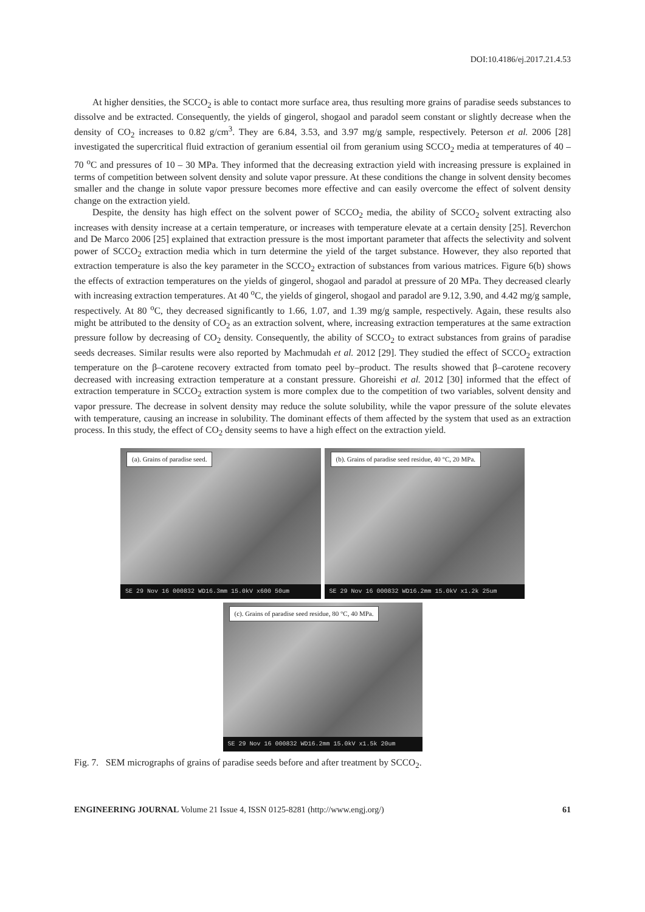DOI:10.4186/ej.2017.21.4.53
At higher densities, the SCCO<sub>2</sub> is able to contact more surface area, thus resulting more grains of paradise seeds substances to dissolve and be extracted. Consequently, the yields of gingerol, shogaol and paradol seem constant or slightly decrease when the density of CO<sub>2</sub> increases to 0.82 g/cm<sup>3</sup>. They are 6.84, 3.53, and 3.97 mg/g sample, respectively. Peterson et al. 2006 [28] investigated the supercritical fluid extraction of geranium essential oil from geranium using SCCO<sub>2</sub> media at temperatures of 40 – 70 <sup>o</sup>C and pressures of 10 – 30 MPa. They informed that the decreasing extraction yield with increasing pressure is explained in terms of competition between solvent density and solute vapor pressure. At these conditions the change in solvent density becomes smaller and the change in solute vapor pressure becomes more effective and can easily overcome the effect of solvent density change on the extraction yield.
Despite, the density has high effect on the solvent power of SCCO<sub>2</sub> media, the ability of SCCO<sub>2</sub> solvent extracting also increases with density increase at a certain temperature, or increases with temperature elevate at a certain density [25]. Reverchon and De Marco 2006 [25] explained that extraction pressure is the most important parameter that affects the selectivity and solvent power of SCCO<sub>2</sub> extraction media which in turn determine the yield of the target substance. However, they also reported that extraction temperature is also the key parameter in the SCCO<sub>2</sub> extraction of substances from various matrices. Figure 6(b) shows the effects of extraction temperatures on the yields of gingerol, shogaol and paradol at pressure of 20 MPa. They decreased clearly with increasing extraction temperatures. At 40 <sup>o</sup>C, the yields of gingerol, shogaol and paradol are 9.12, 3.90, and 4.42 mg/g sample, respectively. At 80 <sup>o</sup>C, they decreased significantly to 1.66, 1.07, and 1.39 mg/g sample, respectively. Again, these results also might be attributed to the density of CO<sub>2</sub> as an extraction solvent, where, increasing extraction temperatures at the same extraction pressure follow by decreasing of CO<sub>2</sub> density. Consequently, the ability of SCCO<sub>2</sub> to extract substances from grains of paradise seeds decreases. Similar results were also reported by Machmudah et al. 2012 [29]. They studied the effect of SCCO<sub>2</sub> extraction temperature on the β–carotene recovery extracted from tomato peel by–product. The results showed that β–carotene recovery decreased with increasing extraction temperature at a constant pressure. Ghoreishi et al. 2012 [30] informed that the effect of extraction temperature in SCCO<sub>2</sub> extraction system is more complex due to the competition of two variables, solvent density and vapor pressure. The decrease in solvent density may reduce the solute solubility, while the vapor pressure of the solute elevates with temperature, causing an increase in solubility. The dominant effects of them affected by the system that used as an extraction process. In this study, the effect of CO<sub>2</sub> density seems to have a high effect on the extraction yield.
(a). Grains of paradise seed.
SE 29 Nov 16 000832 WD16.3mm 15.0kV x600 50um
(b). Grains of paradise seed residue, 40 °C, 20 MPa.
SE 29 Nov 16 000832 WD16.2mm 15.0kV x1.2k 25um
(c). Grains of paradise seed residue, 80 °C, 40 MPa.
SE 29 Nov 16 000832 WD16.2mm 15.0kV x1.5k 20um
Fig. 7. SEM micrographs of grains of paradise seeds before and after treatment by SCCO<sub>2</sub>.
ENGINEERING JOURNAL Volume 21 Issue 4, ISSN 0125-8281 (http://www.engj.org/) 61